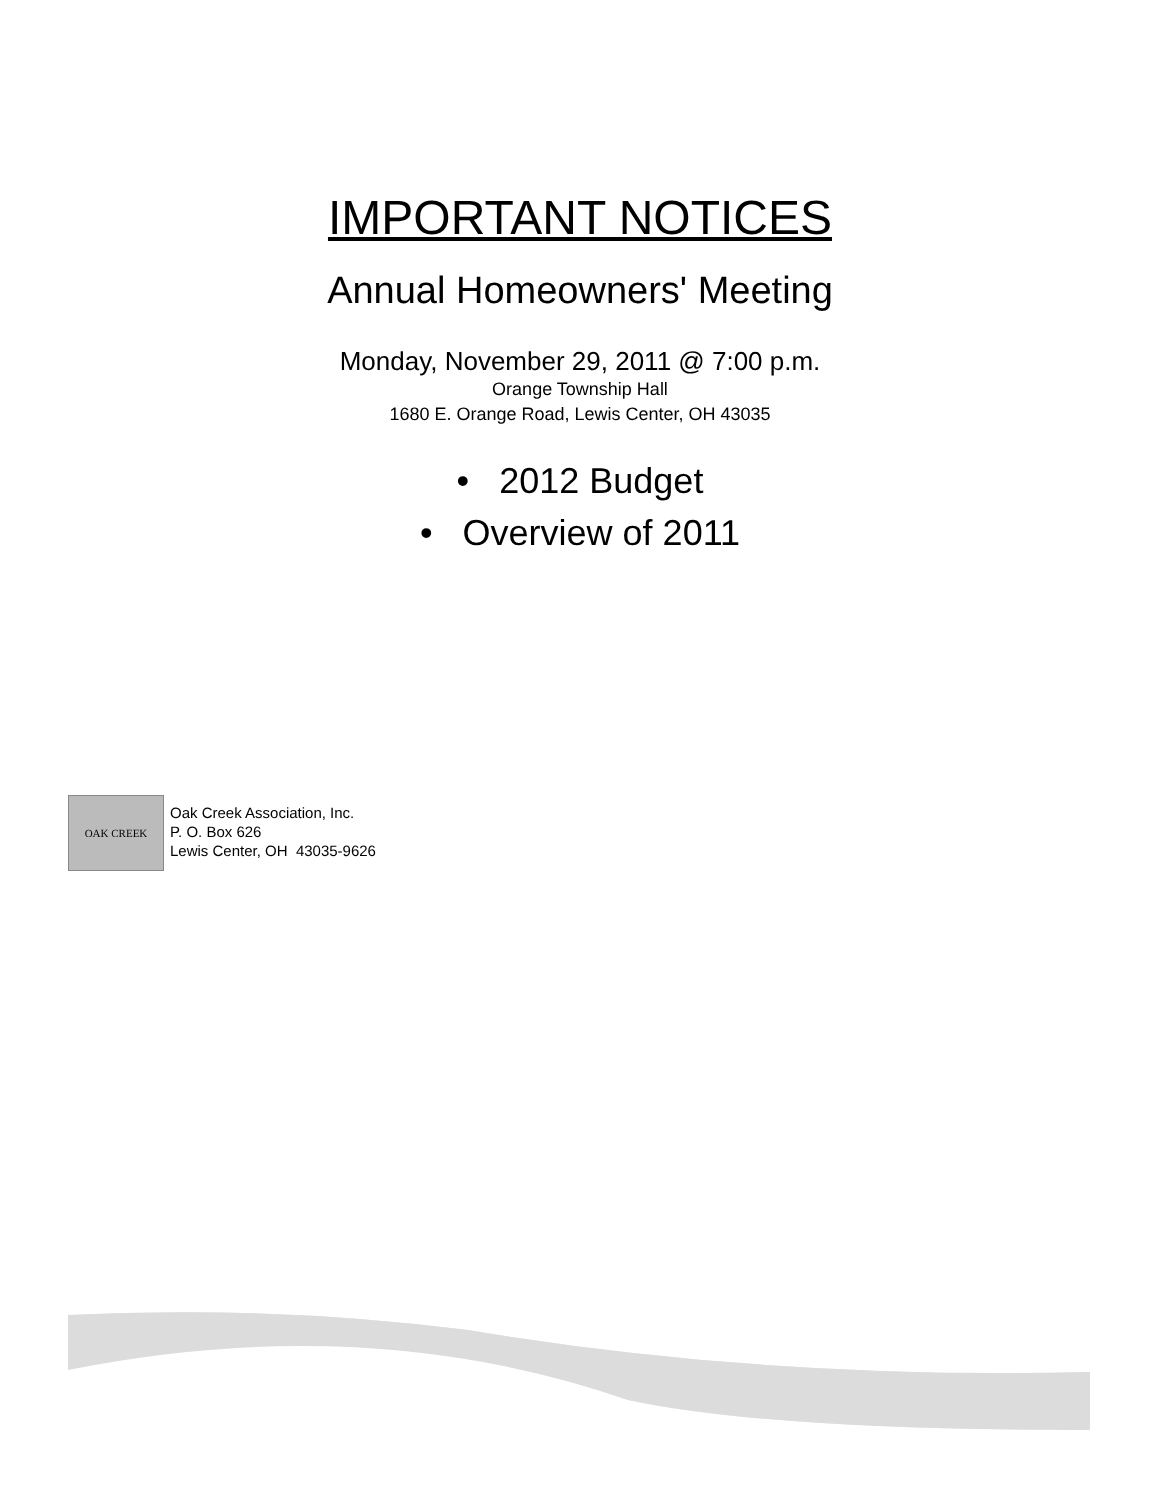IMPORTANT NOTICES
Annual Homeowners' Meeting
Monday, November 29, 2011 @ 7:00 p.m.
Orange Township Hall
1680 E. Orange Road, Lewis Center, OH 43035
• 2012 Budget
• Overview of 2011
OAK CREEK
Oak Creek Association, Inc.
P. O. Box 626
Lewis Center, OH 43035-9626